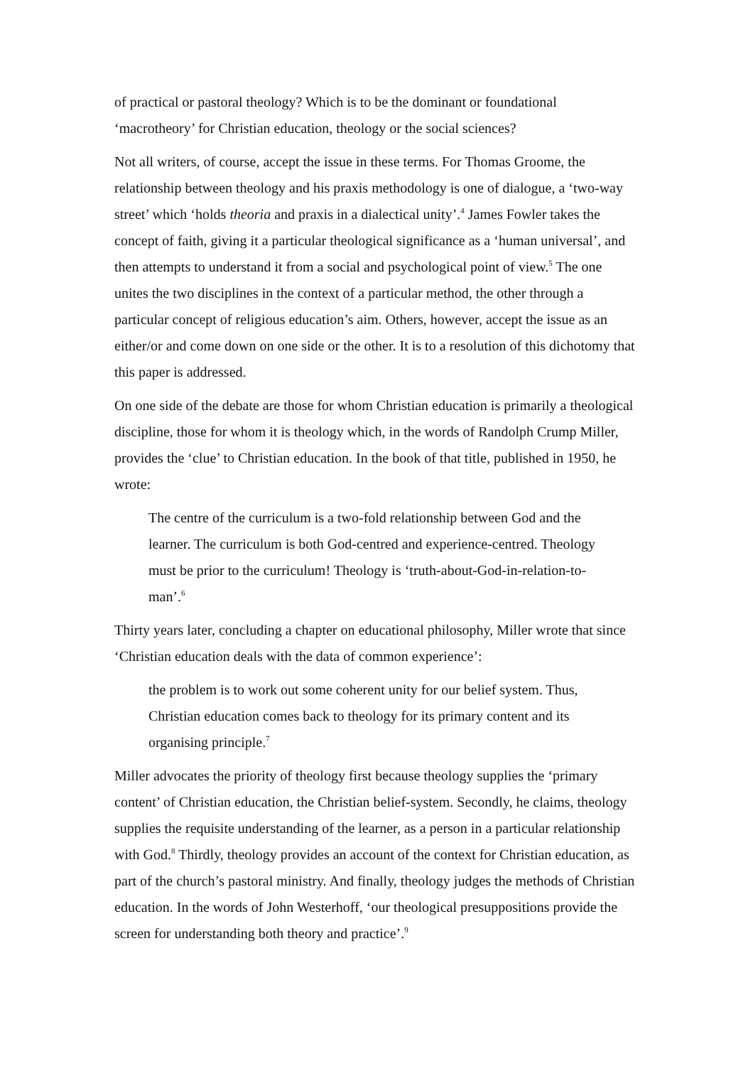of practical or pastoral theology? Which is to be the dominant or foundational ‘macrotheory’ for Christian education, theology or the social sciences?
Not all writers, of course, accept the issue in these terms. For Thomas Groome, the relationship between theology and his praxis methodology is one of dialogue, a ‘two-way street’ which ‘holds theoria and praxis in a dialectical unity’.<sup>4</sup> James Fowler takes the concept of faith, giving it a particular theological significance as a ‘human universal’, and then attempts to understand it from a social and psychological point of view.<sup>5</sup> The one unites the two disciplines in the context of a particular method, the other through a particular concept of religious education’s aim. Others, however, accept the issue as an either/or and come down on one side or the other. It is to a resolution of this dichotomy that this paper is addressed.
On one side of the debate are those for whom Christian education is primarily a theological discipline, those for whom it is theology which, in the words of Randolph Crump Miller, provides the ‘clue’ to Christian education. In the book of that title, published in 1950, he wrote:
The centre of the curriculum is a two-fold relationship between God and the learner. The curriculum is both God-centred and experience-centred. Theology must be prior to the curriculum! Theology is ‘truth-about-God-in-relation-to-man’.<sup>6</sup>
Thirty years later, concluding a chapter on educational philosophy, Miller wrote that since ‘Christian education deals with the data of common experience’:
the problem is to work out some coherent unity for our belief system. Thus, Christian education comes back to theology for its primary content and its organising principle.<sup>7</sup>
Miller advocates the priority of theology first because theology supplies the ‘primary content’ of Christian education, the Christian belief-system. Secondly, he claims, theology supplies the requisite understanding of the learner, as a person in a particular relationship with God.<sup>8</sup> Thirdly, theology provides an account of the context for Christian education, as part of the church’s pastoral ministry. And finally, theology judges the methods of Christian education. In the words of John Westerhoff, ‘our theological presuppositions provide the screen for understanding both theory and practice’.<sup>9</sup>